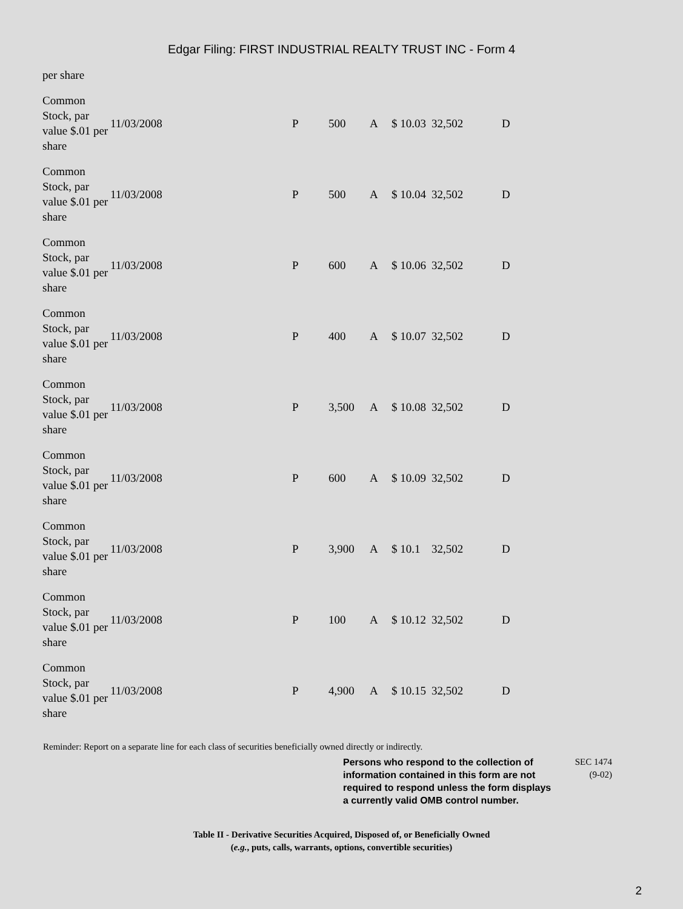Edgar Filing: FIRST INDUSTRIAL REALTY TRUST INC - Form 4
| per share | | | | | | | |
| Common Stock, par value $.01 per share | 11/03/2008 | P | 500 | A | $ 10.03 | 32,502 | D |
| Common Stock, par value $.01 per share | 11/03/2008 | P | 500 | A | $ 10.04 | 32,502 | D |
| Common Stock, par value $.01 per share | 11/03/2008 | P | 600 | A | $ 10.06 | 32,502 | D |
| Common Stock, par value $.01 per share | 11/03/2008 | P | 400 | A | $ 10.07 | 32,502 | D |
| Common Stock, par value $.01 per share | 11/03/2008 | P | 3,500 | A | $ 10.08 | 32,502 | D |
| Common Stock, par value $.01 per share | 11/03/2008 | P | 600 | A | $ 10.09 | 32,502 | D |
| Common Stock, par value $.01 per share | 11/03/2008 | P | 3,900 | A | $ 10.1 | 32,502 | D |
| Common Stock, par value $.01 per share | 11/03/2008 | P | 100 | A | $ 10.12 | 32,502 | D |
| Common Stock, par value $.01 per share | 11/03/2008 | P | 4,900 | A | $ 10.15 | 32,502 | D |
Reminder: Report on a separate line for each class of securities beneficially owned directly or indirectly.
Persons who respond to the collection of information contained in this form are not required to respond unless the form displays a currently valid OMB control number.
SEC 1474
(9-02)
Table II - Derivative Securities Acquired, Disposed of, or Beneficially Owned
(e.g., puts, calls, warrants, options, convertible securities)
2